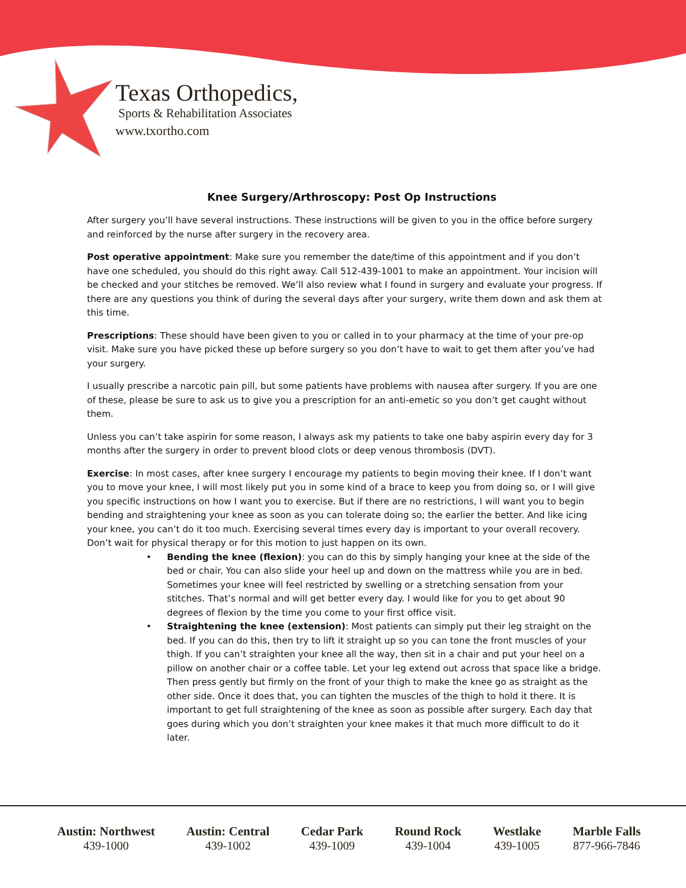Texas Orthopedics,
Sports & Rehabilitation Associates
www.txortho.com
Knee Surgery/Arthroscopy: Post Op Instructions
After surgery you’ll have several instructions. These instructions will be given to you in the office before surgery and reinforced by the nurse after surgery in the recovery area.
Post operative appointment: Make sure you remember the date/time of this appointment and if you don’t have one scheduled, you should do this right away. Call 512-439-1001 to make an appointment. Your incision will be checked and your stitches be removed. We’ll also review what I found in surgery and evaluate your progress. If there are any questions you think of during the several days after your surgery, write them down and ask them at this time.
Prescriptions: These should have been given to you or called in to your pharmacy at the time of your pre-op visit. Make sure you have picked these up before surgery so you don’t have to wait to get them after you’ve had your surgery.
I usually prescribe a narcotic pain pill, but some patients have problems with nausea after surgery. If you are one of these, please be sure to ask us to give you a prescription for an anti-emetic so you don’t get caught without them.
Unless you can’t take aspirin for some reason, I always ask my patients to take one baby aspirin every day for 3 months after the surgery in order to prevent blood clots or deep venous thrombosis (DVT).
Exercise: In most cases, after knee surgery I encourage my patients to begin moving their knee. If I don’t want you to move your knee, I will most likely put you in some kind of a brace to keep you from doing so, or I will give you specific instructions on how I want you to exercise. But if there are no restrictions, I will want you to begin bending and straightening your knee as soon as you can tolerate doing so; the earlier the better. And like icing your knee, you can’t do it too much. Exercising several times every day is important to your overall recovery. Don’t wait for physical therapy or for this motion to just happen on its own.
• Bending the knee (flexion): you can do this by simply hanging your knee at the side of the bed or chair. You can also slide your heel up and down on the mattress while you are in bed. Sometimes your knee will feel restricted by swelling or a stretching sensation from your stitches. That’s normal and will get better every day. I would like for you to get about 90 degrees of flexion by the time you come to your first office visit.
• Straightening the knee (extension): Most patients can simply put their leg straight on the bed. If you can do this, then try to lift it straight up so you can tone the front muscles of your thigh. If you can’t straighten your knee all the way, then sit in a chair and put your heel on a pillow on another chair or a coffee table. Let your leg extend out across that space like a bridge. Then press gently but firmly on the front of your thigh to make the knee go as straight as the other side. Once it does that, you can tighten the muscles of the thigh to hold it there. It is important to get full straightening of the knee as soon as possible after surgery. Each day that goes during which you don’t straighten your knee makes it that much more difficult to do it later.
Austin: Northwest
439-1000
Austin: Central
439-1002
Cedar Park
439-1009
Round Rock
439-1004
Westlake
439-1005
Marble Falls
877-966-7846